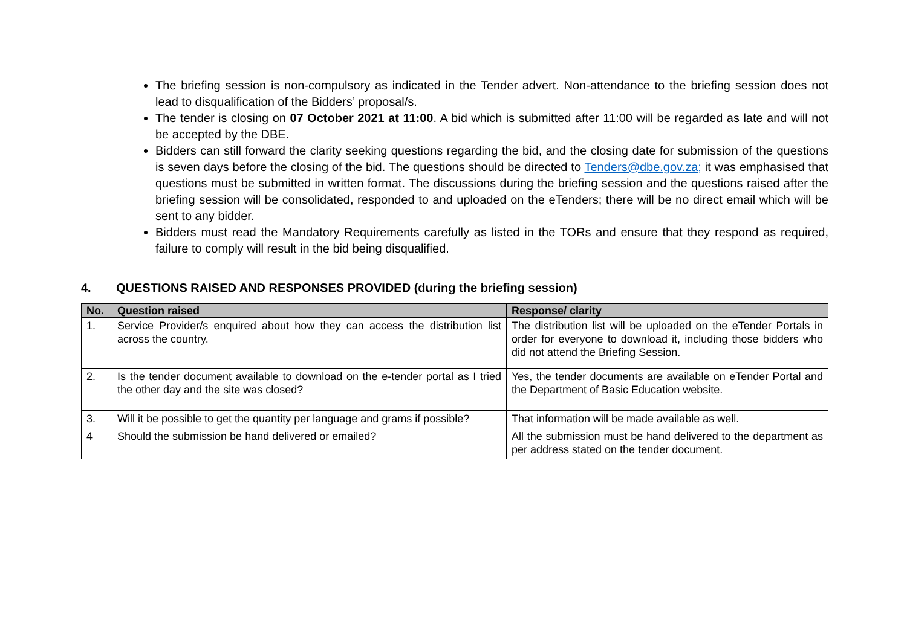The briefing session is non-compulsory as indicated in the Tender advert. Non-attendance to the briefing session does not lead to disqualification of the Bidders’ proposal/s.
The tender is closing on 07 October 2021 at 11:00. A bid which is submitted after 11:00 will be regarded as late and will not be accepted by the DBE.
Bidders can still forward the clarity seeking questions regarding the bid, and the closing date for submission of the questions is seven days before the closing of the bid. The questions should be directed to Tenders@dbe.gov.za; it was emphasised that questions must be submitted in written format. The discussions during the briefing session and the questions raised after the briefing session will be consolidated, responded to and uploaded on the eTenders; there will be no direct email which will be sent to any bidder.
Bidders must read the Mandatory Requirements carefully as listed in the TORs and ensure that they respond as required, failure to comply will result in the bid being disqualified.
4. QUESTIONS RAISED AND RESPONSES PROVIDED (during the briefing session)
| No. | Question raised | Response/ clarity |
| --- | --- | --- |
| 1. | Service Provider/s enquired about how they can access the distribution list across the country. | The distribution list will be uploaded on the eTender Portals in order for everyone to download it, including those bidders who did not attend the Briefing Session. |
| 2. | Is the tender document available to download on the e-tender portal as I tried the other day and the site was closed? | Yes, the tender documents are available on eTender Portal and the Department of Basic Education website. |
| 3. | Will it be possible to get the quantity per language and grams if possible? | That information will be made available as well. |
| 4 | Should the submission be hand delivered or emailed? | All the submission must be hand delivered to the department as per address stated on the tender document. |